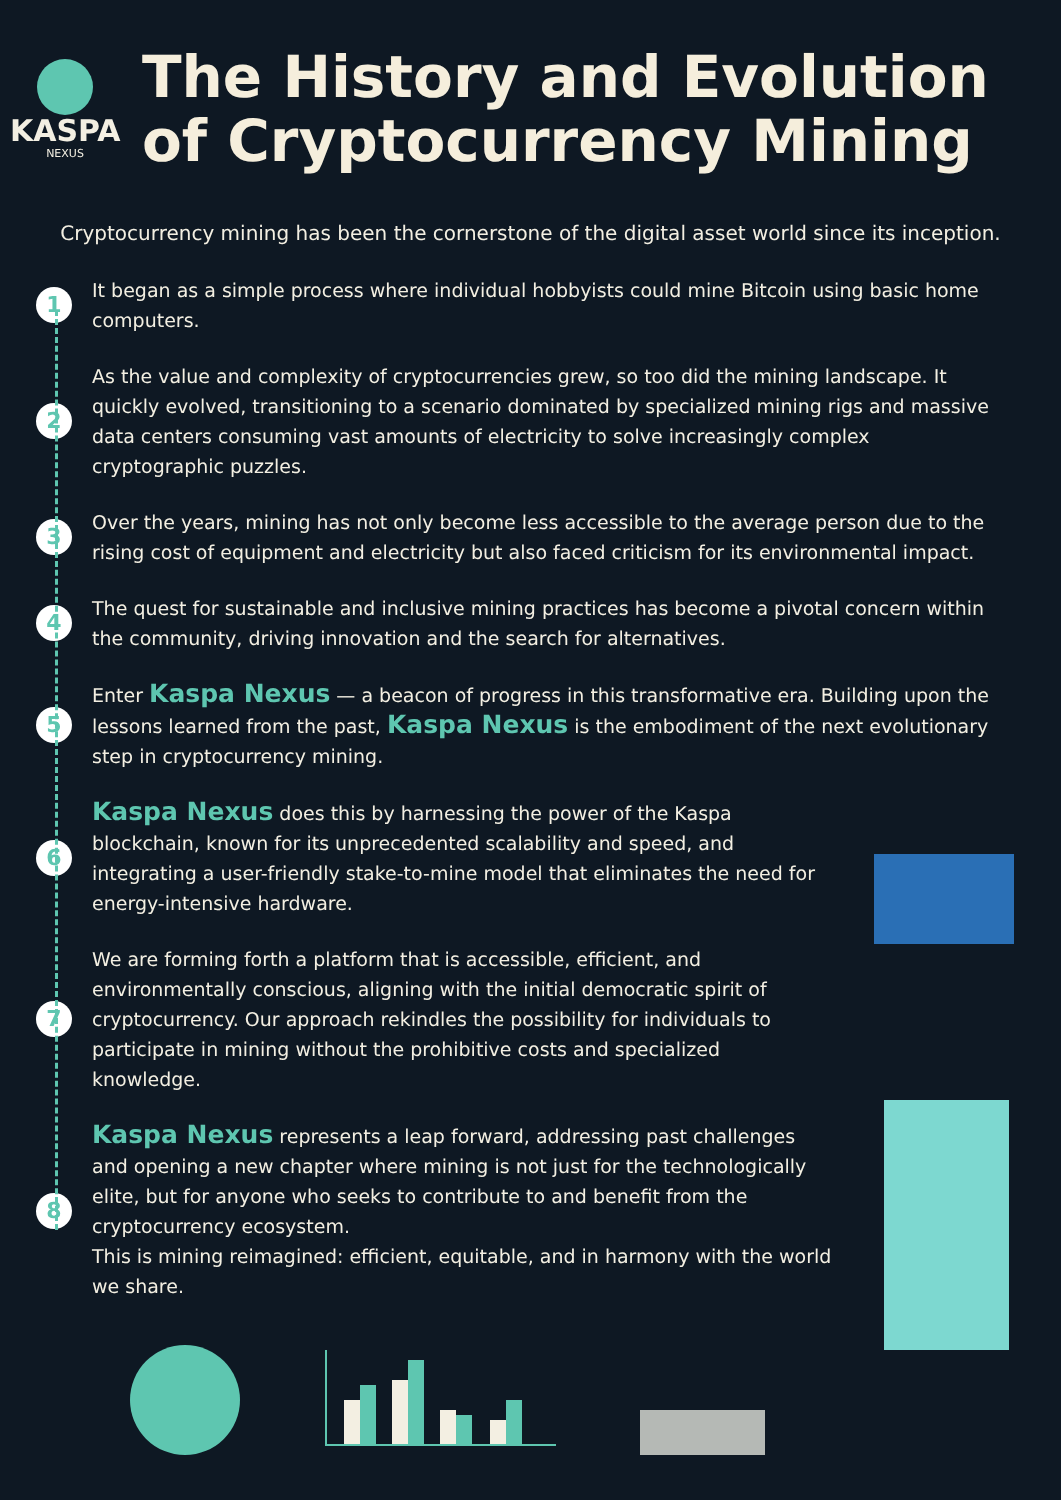KASPA
NEXUS
The History and Evolution
of Cryptocurrency Mining
Cryptocurrency mining has been the cornerstone of the digital asset world since its inception.
1
It began as a simple process where individual hobbyists could mine Bitcoin using basic home computers.
2
As the value and complexity of cryptocurrencies grew, so too did the mining landscape. It quickly evolved, transitioning to a scenario dominated by specialized mining rigs and massive data centers consuming vast amounts of electricity to solve increasingly complex cryptographic puzzles.
3
Over the years, mining has not only become less accessible to the average person due to the rising cost of equipment and electricity but also faced criticism for its environmental impact.
4
The quest for sustainable and inclusive mining practices has become a pivotal concern within the community, driving innovation and the search for alternatives.
5
Enter Kaspa Nexus — a beacon of progress in this transformative era. Building upon the lessons learned from the past, Kaspa Nexus is the embodiment of the next evolutionary step in cryptocurrency mining.
6
Kaspa Nexus does this by harnessing the power of the Kaspa blockchain, known for its unprecedented scalability and speed, and integrating a user-friendly stake-to-mine model that eliminates the need for energy-intensive hardware.
7
We are forming forth a platform that is accessible, efficient, and environmentally conscious, aligning with the initial democratic spirit of cryptocurrency. Our approach rekindles the possibility for individuals to participate in mining without the prohibitive costs and specialized knowledge.
8
Kaspa Nexus represents a leap forward, addressing past challenges and opening a new chapter where mining is not just for the technologically elite, but for anyone who seeks to contribute to and benefit from the cryptocurrency ecosystem.
This is mining reimagined: efficient, equitable, and in harmony with the world we share.